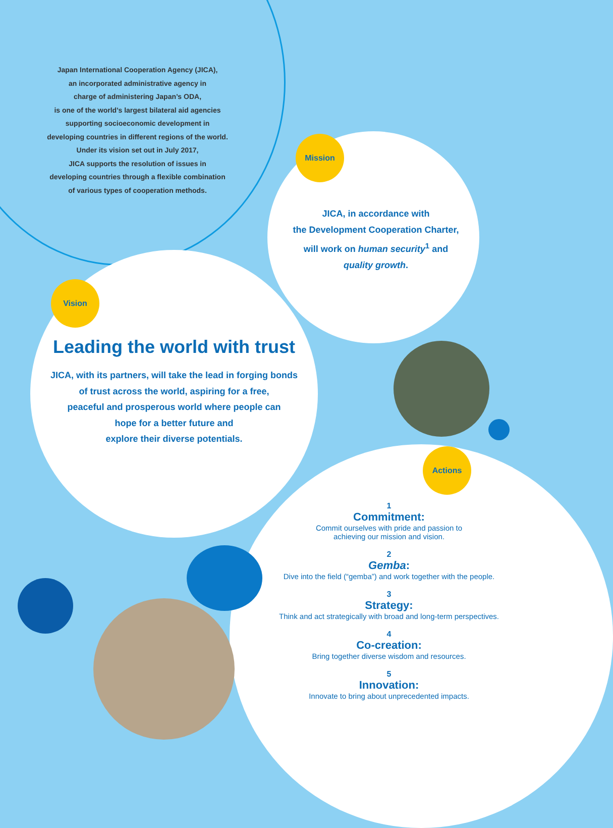Japan International Cooperation Agency (JICA),
an incorporated administrative agency in
charge of administering Japan’s ODA,
is one of the world’s largest bilateral aid agencies
supporting socioeconomic development in
developing countries in different regions of the world.
Under its vision set out in July 2017,
JICA supports the resolution of issues in
developing countries through a flexible combination
of various types of cooperation methods.
Mission
JICA, in accordance with
the Development Cooperation Charter,
will work on human security<sup>1</sup> and
quality growth.
Vision
Leading the world with trust
JICA, with its partners, will take the lead in forging bonds
of trust across the world, aspiring for a free,
peaceful and prosperous world where people can
hope for a better future and
explore their diverse potentials.
Actions
1
Commitment:
Commit ourselves with pride and passion to
achieving our mission and vision.
2
Gemba:
Dive into the field (“gemba”) and work together with the people.
3
Strategy:
Think and act strategically with broad and long-term perspectives.
4
Co-creation:
Bring together diverse wisdom and resources.
5
Innovation:
Innovate to bring about unprecedented impacts.